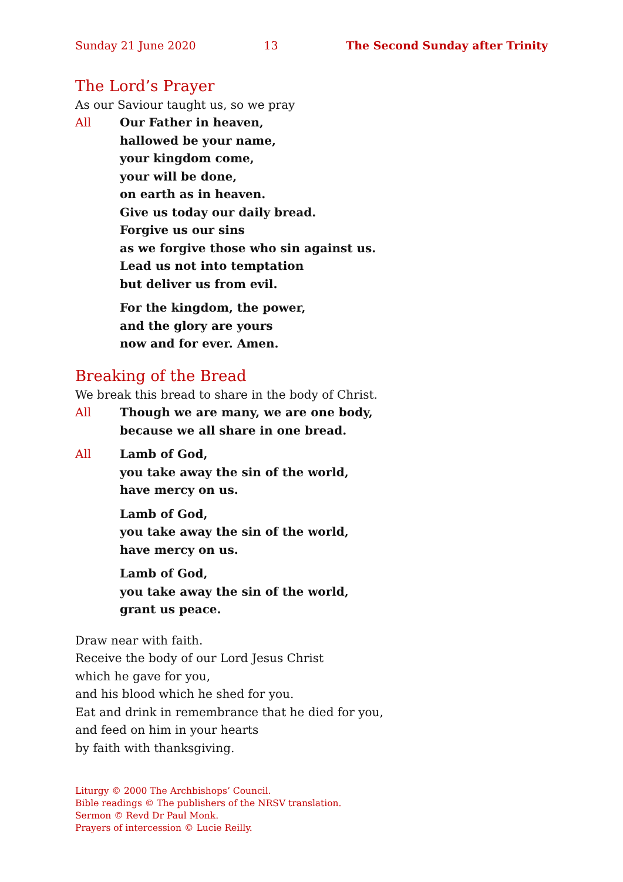Sunday 21 June 2020 13 The Second Sunday after Trinity
The Lord’s Prayer
As our Saviour taught us, so we pray
All Our Father in heaven,
hallowed be your name,
your kingdom come,
your will be done,
on earth as in heaven.
Give us today our daily bread.
Forgive us our sins
as we forgive those who sin against us.
Lead us not into temptation
but deliver us from evil.
For the kingdom, the power,
and the glory are yours
now and for ever. Amen.
Breaking of the Bread
We break this bread to share in the body of Christ.
All Though we are many, we are one body,
because we all share in one bread.
All Lamb of God,
you take away the sin of the world,
have mercy on us.
Lamb of God,
you take away the sin of the world,
have mercy on us.
Lamb of God,
you take away the sin of the world,
grant us peace.
Draw near with faith.
Receive the body of our Lord Jesus Christ
which he gave for you,
and his blood which he shed for you.
Eat and drink in remembrance that he died for you,
and feed on him in your hearts
by faith with thanksgiving.
Liturgy © 2000 The Archbishops’ Council.
Bible readings © The publishers of the NRSV translation.
Sermon © Revd Dr Paul Monk.
Prayers of intercession © Lucie Reilly.